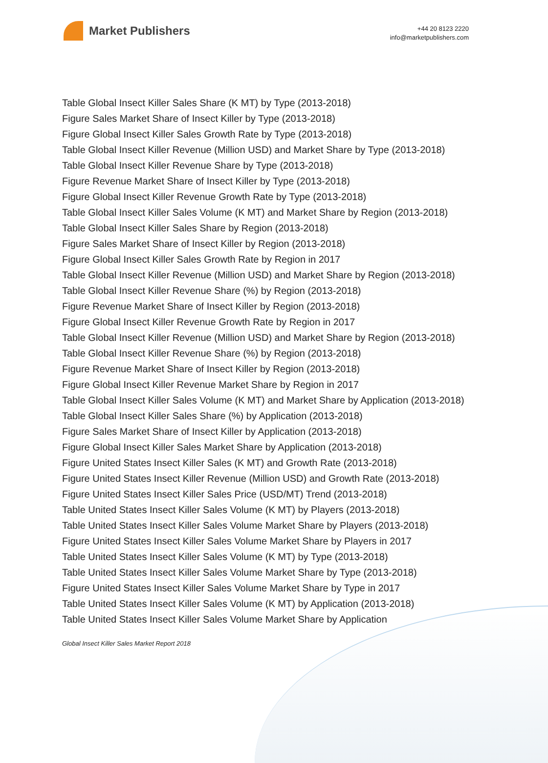Market Publishers
+44 20 8123 2220
info@marketpublishers.com
Table Global Insect Killer Sales Share (K MT) by Type (2013-2018)
Figure Sales Market Share of Insect Killer by Type (2013-2018)
Figure Global Insect Killer Sales Growth Rate by Type (2013-2018)
Table Global Insect Killer Revenue (Million USD) and Market Share by Type (2013-2018)
Table Global Insect Killer Revenue Share by Type (2013-2018)
Figure Revenue Market Share of Insect Killer by Type (2013-2018)
Figure Global Insect Killer Revenue Growth Rate by Type (2013-2018)
Table Global Insect Killer Sales Volume (K MT) and Market Share by Region (2013-2018)
Table Global Insect Killer Sales Share by Region (2013-2018)
Figure Sales Market Share of Insect Killer by Region (2013-2018)
Figure Global Insect Killer Sales Growth Rate by Region in 2017
Table Global Insect Killer Revenue (Million USD) and Market Share by Region (2013-2018)
Table Global Insect Killer Revenue Share (%) by Region (2013-2018)
Figure Revenue Market Share of Insect Killer by Region (2013-2018)
Figure Global Insect Killer Revenue Growth Rate by Region in 2017
Table Global Insect Killer Revenue (Million USD) and Market Share by Region (2013-2018)
Table Global Insect Killer Revenue Share (%) by Region (2013-2018)
Figure Revenue Market Share of Insect Killer by Region (2013-2018)
Figure Global Insect Killer Revenue Market Share by Region in 2017
Table Global Insect Killer Sales Volume (K MT) and Market Share by Application (2013-2018)
Table Global Insect Killer Sales Share (%) by Application (2013-2018)
Figure Sales Market Share of Insect Killer by Application (2013-2018)
Figure Global Insect Killer Sales Market Share by Application (2013-2018)
Figure United States Insect Killer Sales (K MT) and Growth Rate (2013-2018)
Figure United States Insect Killer Revenue (Million USD) and Growth Rate (2013-2018)
Figure United States Insect Killer Sales Price (USD/MT) Trend (2013-2018)
Table United States Insect Killer Sales Volume (K MT) by Players (2013-2018)
Table United States Insect Killer Sales Volume Market Share by Players (2013-2018)
Figure United States Insect Killer Sales Volume Market Share by Players in 2017
Table United States Insect Killer Sales Volume (K MT) by Type (2013-2018)
Table United States Insect Killer Sales Volume Market Share by Type (2013-2018)
Figure United States Insect Killer Sales Volume Market Share by Type in 2017
Table United States Insect Killer Sales Volume (K MT) by Application (2013-2018)
Table United States Insect Killer Sales Volume Market Share by Application
Global Insect Killer Sales Market Report 2018